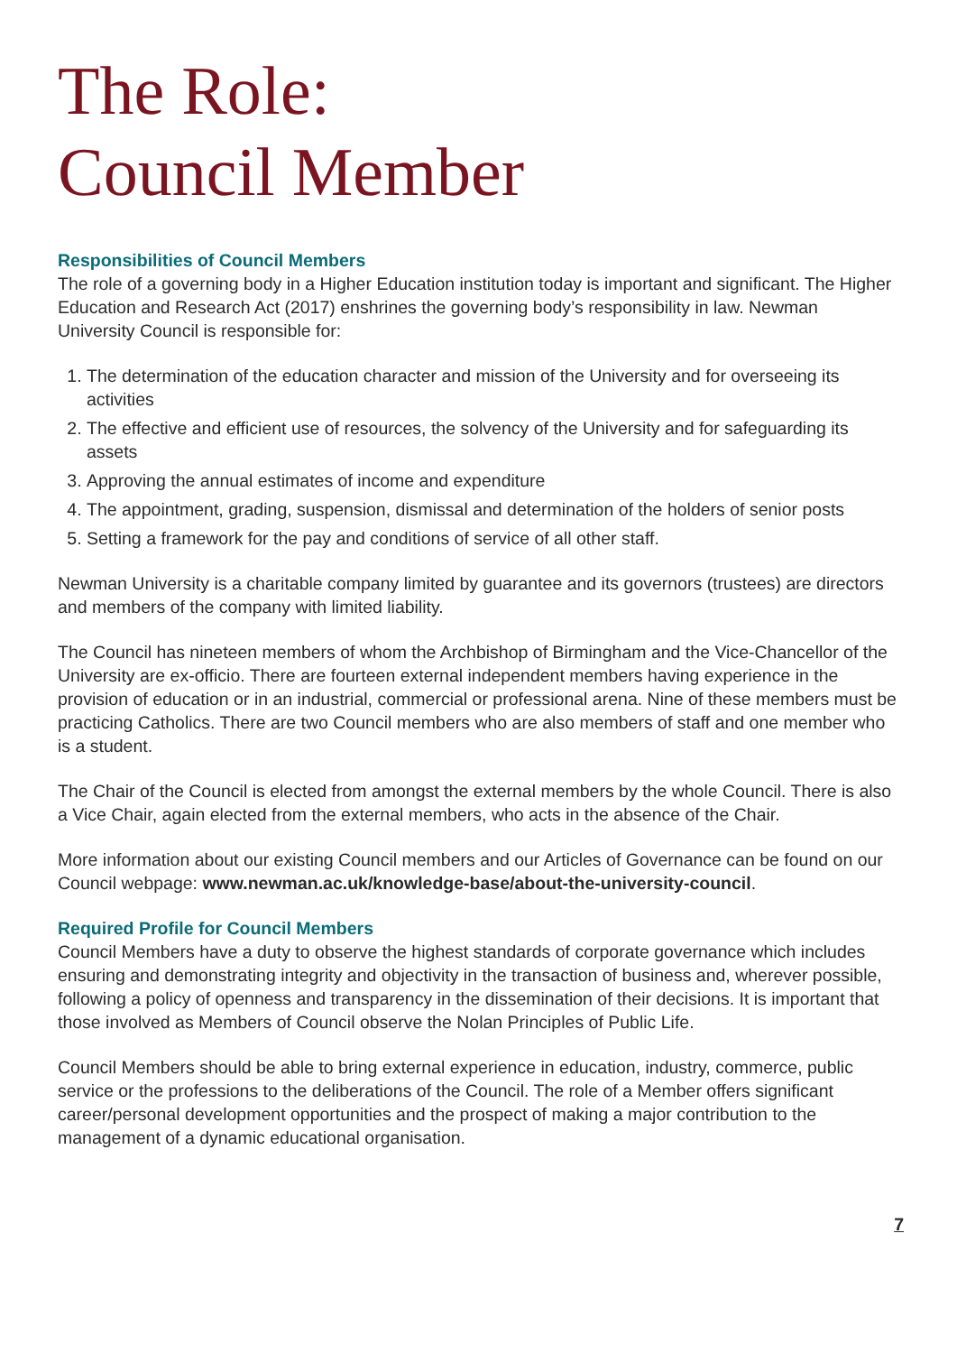The Role:
Council Member
Responsibilities of Council Members
The role of a governing body in a Higher Education institution today is important and significant. The Higher Education and Research Act (2017) enshrines the governing body’s responsibility in law. Newman University Council is responsible for:
1. The determination of the education character and mission of the University and for overseeing its activities
2. The effective and efficient use of resources, the solvency of the University and for safeguarding its assets
3. Approving the annual estimates of income and expenditure
4. The appointment, grading, suspension, dismissal and determination of the holders of senior posts
5. Setting a framework for the pay and conditions of service of all other staff.
Newman University is a charitable company limited by guarantee and its governors (trustees) are directors and members of the company with limited liability.
The Council has nineteen members of whom the Archbishop of Birmingham and the Vice-Chancellor of the University are ex-officio. There are fourteen external independent members having experience in the provision of education or in an industrial, commercial or professional arena. Nine of these members must be practicing Catholics. There are two Council members who are also members of staff and one member who is a student.
The Chair of the Council is elected from amongst the external members by the whole Council. There is also a Vice Chair, again elected from the external members, who acts in the absence of the Chair.
More information about our existing Council members and our Articles of Governance can be found on our Council webpage: www.newman.ac.uk/knowledge-base/about-the-university-council.
Required Profile for Council Members
Council Members have a duty to observe the highest standards of corporate governance which includes ensuring and demonstrating integrity and objectivity in the transaction of business and, wherever possible, following a policy of openness and transparency in the dissemination of their decisions. It is important that those involved as Members of Council observe the Nolan Principles of Public Life.
Council Members should be able to bring external experience in education, industry, commerce, public service or the professions to the deliberations of the Council. The role of a Member offers significant career/personal development opportunities and the prospect of making a major contribution to the management of a dynamic educational organisation.
7